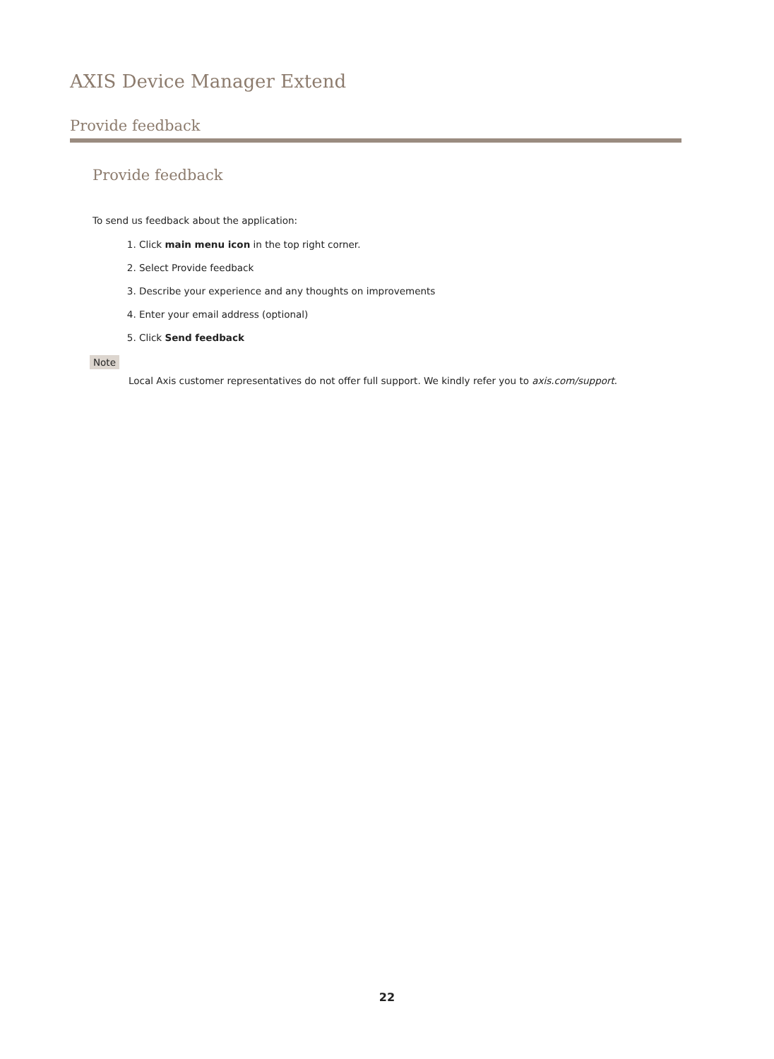AXIS Device Manager Extend
Provide feedback
Provide feedback
To send us feedback about the application:
1. Click main menu icon in the top right corner.
2. Select Provide feedback
3. Describe your experience and any thoughts on improvements
4. Enter your email address (optional)
5. Click Send feedback
Note
Local Axis customer representatives do not offer full support. We kindly refer you to axis.com/support.
22